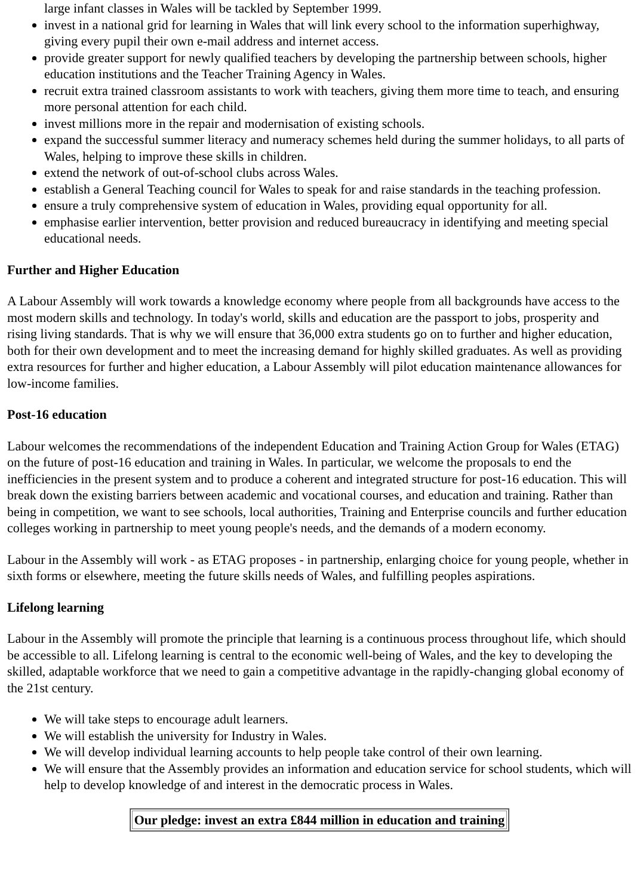large infant classes in Wales will be tackled by September 1999.
invest in a national grid for learning in Wales that will link every school to the information superhighway, giving every pupil their own e-mail address and internet access.
provide greater support for newly qualified teachers by developing the partnership between schools, higher education institutions and the Teacher Training Agency in Wales.
recruit extra trained classroom assistants to work with teachers, giving them more time to teach, and ensuring more personal attention for each child.
invest millions more in the repair and modernisation of existing schools.
expand the successful summer literacy and numeracy schemes held during the summer holidays, to all parts of Wales, helping to improve these skills in children.
extend the network of out-of-school clubs across Wales.
establish a General Teaching council for Wales to speak for and raise standards in the teaching profession.
ensure a truly comprehensive system of education in Wales, providing equal opportunity for all.
emphasise earlier intervention, better provision and reduced bureaucracy in identifying and meeting special educational needs.
Further and Higher Education
A Labour Assembly will work towards a knowledge economy where people from all backgrounds have access to the most modern skills and technology. In today's world, skills and education are the passport to jobs, prosperity and rising living standards. That is why we will ensure that 36,000 extra students go on to further and higher education, both for their own development and to meet the increasing demand for highly skilled graduates. As well as providing extra resources for further and higher education, a Labour Assembly will pilot education maintenance allowances for low-income families.
Post-16 education
Labour welcomes the recommendations of the independent Education and Training Action Group for Wales (ETAG) on the future of post-16 education and training in Wales. In particular, we welcome the proposals to end the inefficiencies in the present system and to produce a coherent and integrated structure for post-16 education. This will break down the existing barriers between academic and vocational courses, and education and training. Rather than being in competition, we want to see schools, local authorities, Training and Enterprise councils and further education colleges working in partnership to meet young people's needs, and the demands of a modern economy.
Labour in the Assembly will work - as ETAG proposes - in partnership, enlarging choice for young people, whether in sixth forms or elsewhere, meeting the future skills needs of Wales, and fulfilling peoples aspirations.
Lifelong learning
Labour in the Assembly will promote the principle that learning is a continuous process throughout life, which should be accessible to all. Lifelong learning is central to the economic well-being of Wales, and the key to developing the skilled, adaptable workforce that we need to gain a competitive advantage in the rapidly-changing global economy of the 21st century.
We will take steps to encourage adult learners.
We will establish the university for Industry in Wales.
We will develop individual learning accounts to help people take control of their own learning.
We will ensure that the Assembly provides an information and education service for school students, which will help to develop knowledge of and interest in the democratic process in Wales.
| Our pledge: invest an extra £844 million in education and training |